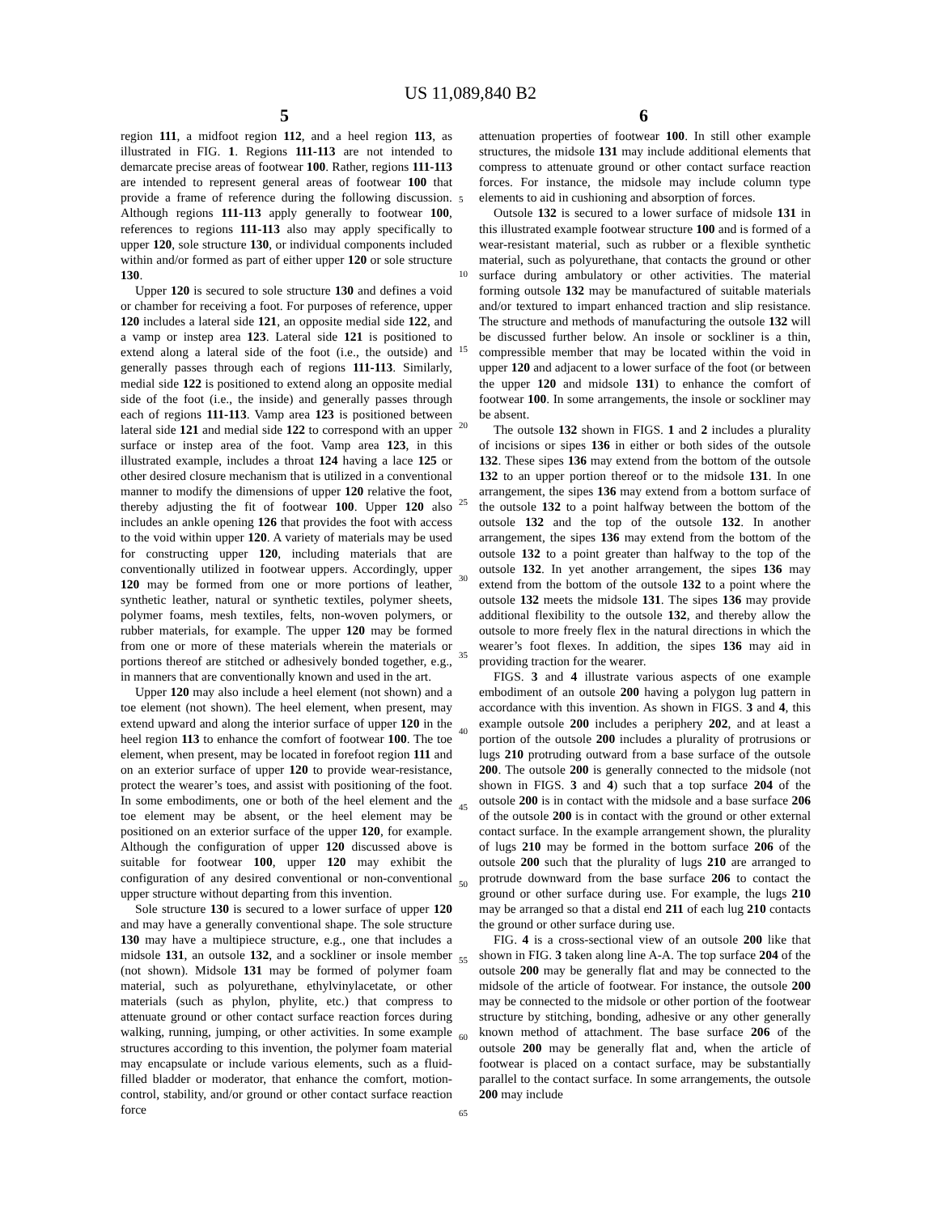US 11,089,840 B2
5 6
region 111, a midfoot region 112, and a heel region 113, as illustrated in FIG. 1. Regions 111-113 are not intended to demarcate precise areas of footwear 100. Rather, regions 111-113 are intended to represent general areas of footwear 100 that provide a frame of reference during the following discussion. Although regions 111-113 apply generally to footwear 100, references to regions 111-113 also may apply specifically to upper 120, sole structure 130, or individual components included within and/or formed as part of either upper 120 or sole structure 130.
Upper 120 is secured to sole structure 130 and defines a void or chamber for receiving a foot. For purposes of reference, upper 120 includes a lateral side 121, an opposite medial side 122, and a vamp or instep area 123. Lateral side 121 is positioned to extend along a lateral side of the foot (i.e., the outside) and generally passes through each of regions 111-113. Similarly, medial side 122 is positioned to extend along an opposite medial side of the foot (i.e., the inside) and generally passes through each of regions 111-113. Vamp area 123 is positioned between lateral side 121 and medial side 122 to correspond with an upper surface or instep area of the foot. Vamp area 123, in this illustrated example, includes a throat 124 having a lace 125 or other desired closure mechanism that is utilized in a conventional manner to modify the dimensions of upper 120 relative the foot, thereby adjusting the fit of footwear 100. Upper 120 also includes an ankle opening 126 that provides the foot with access to the void within upper 120. A variety of materials may be used for constructing upper 120, including materials that are conventionally utilized in footwear uppers. Accordingly, upper 120 may be formed from one or more portions of leather, synthetic leather, natural or synthetic textiles, polymer sheets, polymer foams, mesh textiles, felts, non-woven polymers, or rubber materials, for example. The upper 120 may be formed from one or more of these materials wherein the materials or portions thereof are stitched or adhesively bonded together, e.g., in manners that are conventionally known and used in the art.
Upper 120 may also include a heel element (not shown) and a toe element (not shown). The heel element, when present, may extend upward and along the interior surface of upper 120 in the heel region 113 to enhance the comfort of footwear 100. The toe element, when present, may be located in forefoot region 111 and on an exterior surface of upper 120 to provide wear-resistance, protect the wearer’s toes, and assist with positioning of the foot. In some embodiments, one or both of the heel element and the toe element may be absent, or the heel element may be positioned on an exterior surface of the upper 120, for example. Although the configuration of upper 120 discussed above is suitable for footwear 100, upper 120 may exhibit the configuration of any desired conventional or non-conventional upper structure without departing from this invention.
Sole structure 130 is secured to a lower surface of upper 120 and may have a generally conventional shape. The sole structure 130 may have a multipiece structure, e.g., one that includes a midsole 131, an outsole 132, and a sockliner or insole member (not shown). Midsole 131 may be formed of polymer foam material, such as polyurethane, ethylvinylacetate, or other materials (such as phylon, phylite, etc.) that compress to attenuate ground or other contact surface reaction forces during walking, running, jumping, or other activities. In some example structures according to this invention, the polymer foam material may encapsulate or include various elements, such as a fluid-filled bladder or moderator, that enhance the comfort, motion-control, stability, and/or ground or other contact surface reaction force
attenuation properties of footwear 100. In still other example structures, the midsole 131 may include additional elements that compress to attenuate ground or other contact surface reaction forces. For instance, the midsole may include column type elements to aid in cushioning and absorption of forces.
Outsole 132 is secured to a lower surface of midsole 131 in this illustrated example footwear structure 100 and is formed of a wear-resistant material, such as rubber or a flexible synthetic material, such as polyurethane, that contacts the ground or other surface during ambulatory or other activities. The material forming outsole 132 may be manufactured of suitable materials and/or textured to impart enhanced traction and slip resistance. The structure and methods of manufacturing the outsole 132 will be discussed further below. An insole or sockliner is a thin, compressible member that may be located within the void in upper 120 and adjacent to a lower surface of the foot (or between the upper 120 and midsole 131) to enhance the comfort of footwear 100. In some arrangements, the insole or sockliner may be absent.
The outsole 132 shown in FIGS. 1 and 2 includes a plurality of incisions or sipes 136 in either or both sides of the outsole 132. These sipes 136 may extend from the bottom of the outsole 132 to an upper portion thereof or to the midsole 131. In one arrangement, the sipes 136 may extend from a bottom surface of the outsole 132 to a point halfway between the bottom of the outsole 132 and the top of the outsole 132. In another arrangement, the sipes 136 may extend from the bottom of the outsole 132 to a point greater than halfway to the top of the outsole 132. In yet another arrangement, the sipes 136 may extend from the bottom of the outsole 132 to a point where the outsole 132 meets the midsole 131. The sipes 136 may provide additional flexibility to the outsole 132, and thereby allow the outsole to more freely flex in the natural directions in which the wearer’s foot flexes. In addition, the sipes 136 may aid in providing traction for the wearer.
FIGS. 3 and 4 illustrate various aspects of one example embodiment of an outsole 200 having a polygon lug pattern in accordance with this invention. As shown in FIGS. 3 and 4, this example outsole 200 includes a periphery 202, and at least a portion of the outsole 200 includes a plurality of protrusions or lugs 210 protruding outward from a base surface of the outsole 200. The outsole 200 is generally connected to the midsole (not shown in FIGS. 3 and 4) such that a top surface 204 of the outsole 200 is in contact with the midsole and a base surface 206 of the outsole 200 is in contact with the ground or other external contact surface. In the example arrangement shown, the plurality of lugs 210 may be formed in the bottom surface 206 of the outsole 200 such that the plurality of lugs 210 are arranged to protrude downward from the base surface 206 to contact the ground or other surface during use. For example, the lugs 210 may be arranged so that a distal end 211 of each lug 210 contacts the ground or other surface during use.
FIG. 4 is a cross-sectional view of an outsole 200 like that shown in FIG. 3 taken along line A-A. The top surface 204 of the outsole 200 may be generally flat and may be connected to the midsole of the article of footwear. For instance, the outsole 200 may be connected to the midsole or other portion of the footwear structure by stitching, bonding, adhesive or any other generally known method of attachment. The base surface 206 of the outsole 200 may be generally flat and, when the article of footwear is placed on a contact surface, may be substantially parallel to the contact surface. In some arrangements, the outsole 200 may include
5
10
15
20
25
30
35
40
45
50
55
60
65